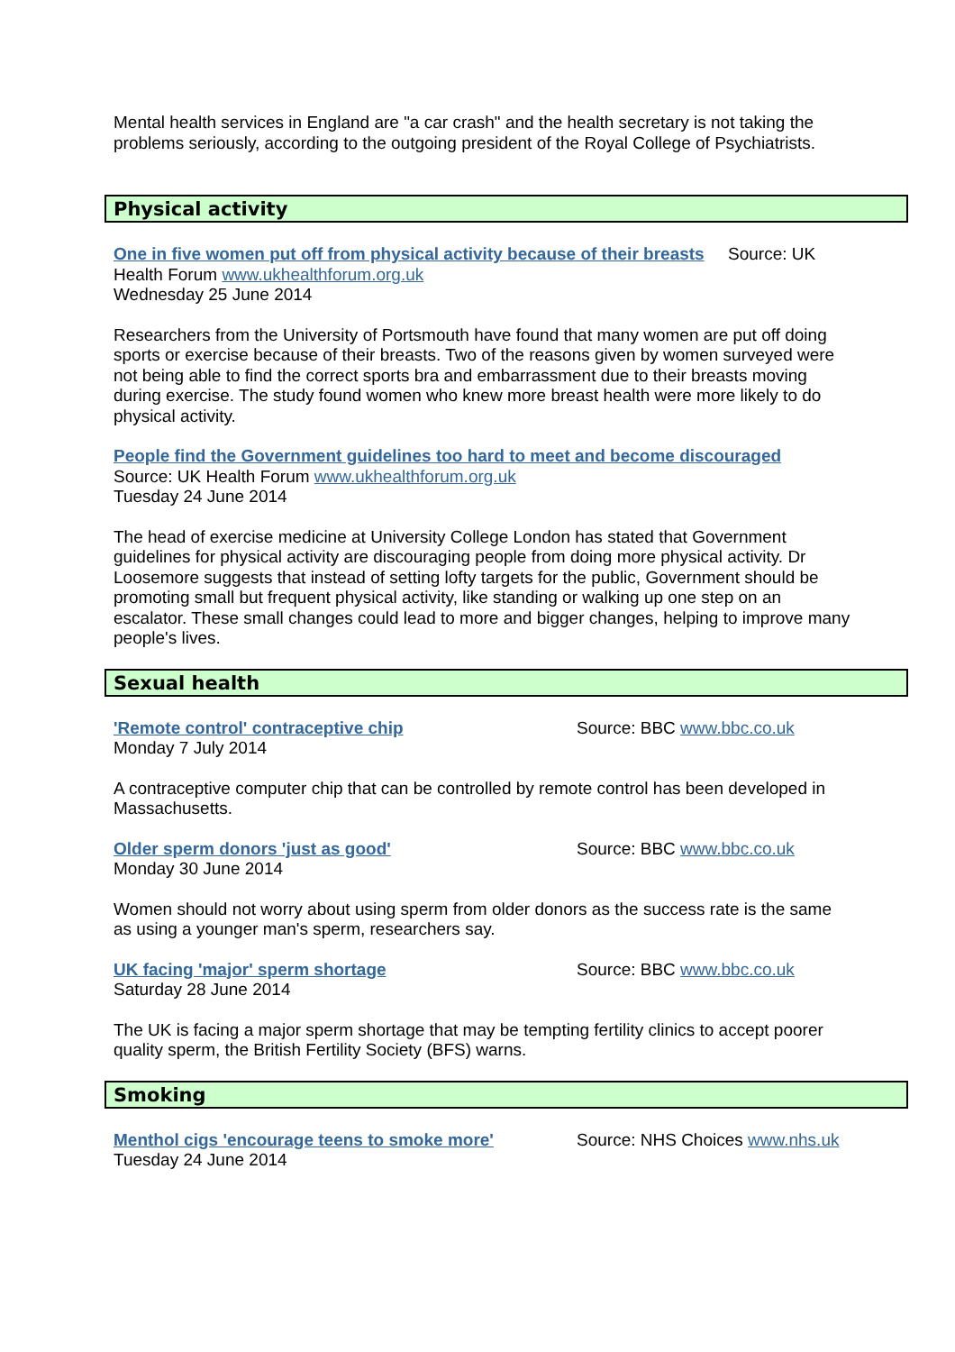Mental health services in England are "a car crash" and the health secretary is not taking the problems seriously, according to the outgoing president of the Royal College of Psychiatrists.
Physical activity
One in five women put off from physical activity because of their breasts Source: UK Health Forum www.ukhealthforum.org.uk
Wednesday 25 June 2014
Researchers from the University of Portsmouth have found that many women are put off doing sports or exercise because of their breasts. Two of the reasons given by women surveyed were not being able to find the correct sports bra and embarrassment due to their breasts moving during exercise. The study found women who knew more breast health were more likely to do physical activity.
People find the Government guidelines too hard to meet and become discouraged
Source: UK Health Forum www.ukhealthforum.org.uk
Tuesday 24 June 2014
The head of exercise medicine at University College London has stated that Government guidelines for physical activity are discouraging people from doing more physical activity. Dr Loosemore suggests that instead of setting lofty targets for the public, Government should be promoting small but frequent physical activity, like standing or walking up one step on an escalator. These small changes could lead to more and bigger changes, helping to improve many people's lives.
Sexual health
'Remote control' contraceptive chip Source: BBC www.bbc.co.uk
Monday 7 July 2014
A contraceptive computer chip that can be controlled by remote control has been developed in Massachusetts.
Older sperm donors 'just as good' Source: BBC www.bbc.co.uk
Monday 30 June 2014
Women should not worry about using sperm from older donors as the success rate is the same as using a younger man's sperm, researchers say.
UK facing 'major' sperm shortage Source: BBC www.bbc.co.uk
Saturday 28 June 2014
The UK is facing a major sperm shortage that may be tempting fertility clinics to accept poorer quality sperm, the British Fertility Society (BFS) warns.
Smoking
Menthol cigs 'encourage teens to smoke more' Source: NHS Choices www.nhs.uk
Tuesday 24 June 2014